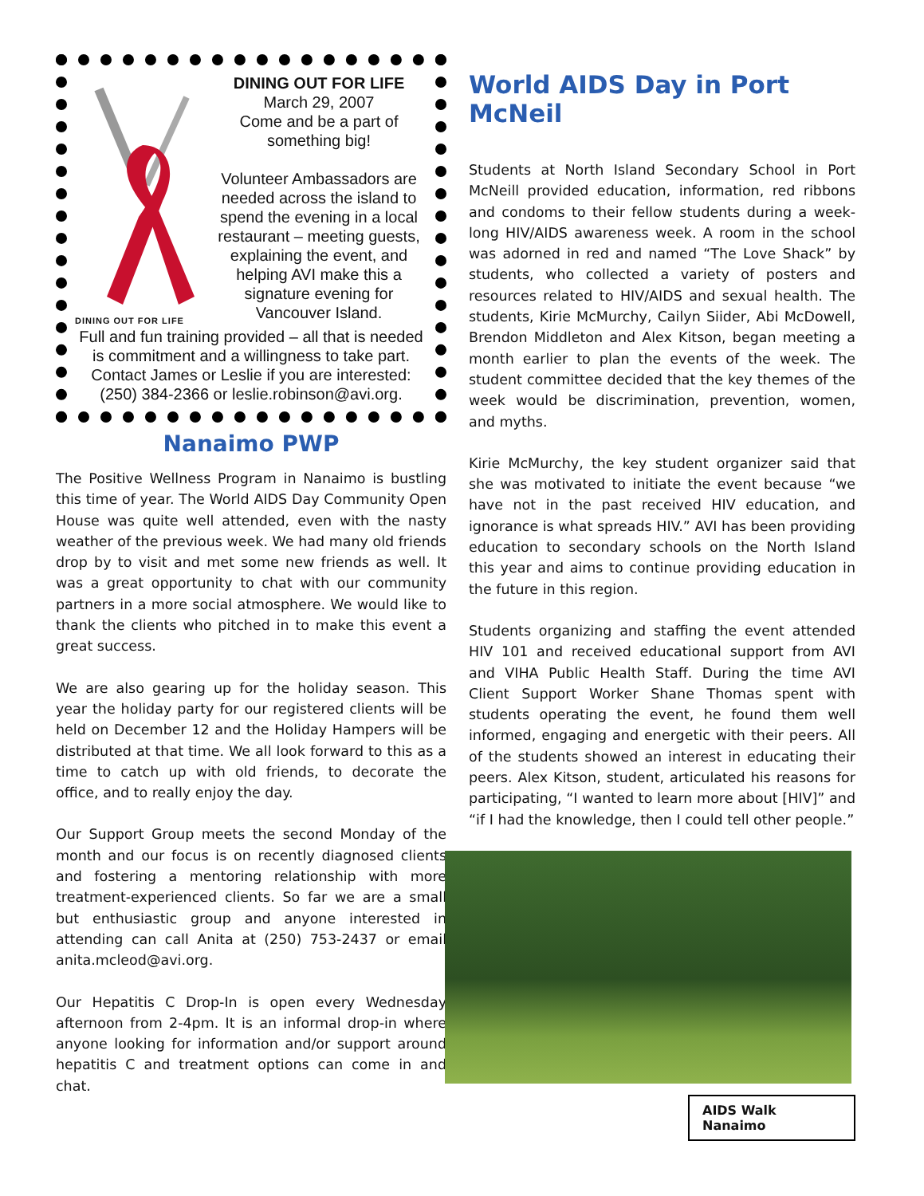DINING OUT FOR LIFE
DINING OUT FOR LIFE
March 29, 2007
Come and be a part of
something big!
Volunteer Ambassadors are needed across the island to spend the evening in a local restaurant – meeting guests, explaining the event, and helping AVI make this a signature evening for Vancouver Island.
Full and fun training provided – all that is needed is commitment and a willingness to take part. Contact James or Leslie if you are interested: (250) 384-2366 or leslie.robinson@avi.org.
Nanaimo PWP
The Positive Wellness Program in Nanaimo is bustling this time of year. The World AIDS Day Community Open House was quite well attended, even with the nasty weather of the previous week. We had many old friends drop by to visit and met some new friends as well. It was a great opportunity to chat with our community partners in a more social atmosphere. We would like to thank the clients who pitched in to make this event a great success.
We are also gearing up for the holiday season. This year the holiday party for our registered clients will be held on December 12 and the Holiday Hampers will be distributed at that time. We all look forward to this as a time to catch up with old friends, to decorate the office, and to really enjoy the day.
Our Support Group meets the second Monday of the month and our focus is on recently diagnosed clients and fostering a mentoring relationship with more treatment-experienced clients. So far we are a small but enthusiastic group and anyone interested in attending can call Anita at (250) 753-2437 or email anita.mcleod@avi.org.
Our Hepatitis C Drop-In is open every Wednesday afternoon from 2-4pm. It is an informal drop-in where anyone looking for information and/or support around hepatitis C and treatment options can come in and chat.
World AIDS Day in Port McNeil
Students at North Island Secondary School in Port McNeill provided education, information, red ribbons and condoms to their fellow students during a week-long HIV/AIDS awareness week. A room in the school was adorned in red and named “The Love Shack” by students, who collected a variety of posters and resources related to HIV/AIDS and sexual health. The students, Kirie McMurchy, Cailyn Siider, Abi McDowell, Brendon Middleton and Alex Kitson, began meeting a month earlier to plan the events of the week. The student committee decided that the key themes of the week would be discrimination, prevention, women, and myths.
Kirie McMurchy, the key student organizer said that she was motivated to initiate the event because “we have not in the past received HIV education, and ignorance is what spreads HIV.” AVI has been providing education to secondary schools on the North Island this year and aims to continue providing education in the future in this region.
Students organizing and staffing the event attended HIV 101 and received educational support from AVI and VIHA Public Health Staff. During the time AVI Client Support Worker Shane Thomas spent with students operating the event, he found them well informed, engaging and energetic with their peers. All of the students showed an interest in educating their peers. Alex Kitson, student, articulated his reasons for participating, “I wanted to learn more about [HIV]” and “if I had the knowledge, then I could tell other people.”
AIDS Walk Nanaimo